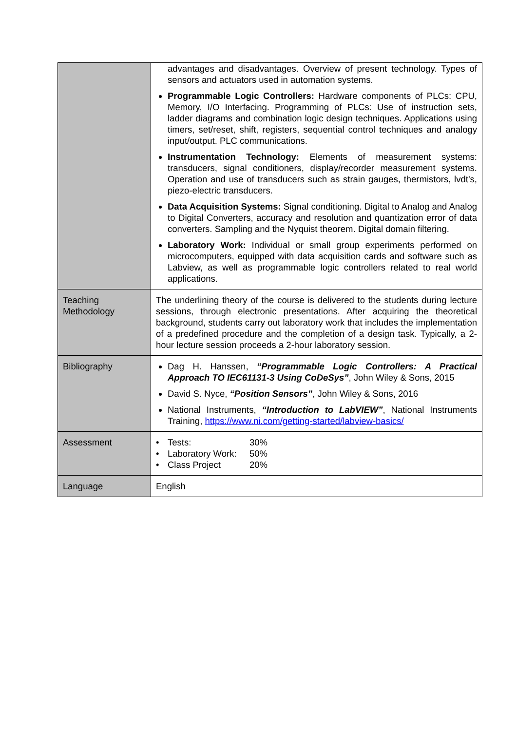| | advantages and disadvantages. Overview of present technology. Types of sensors and actuators used in automation systems. Programmable Logic Controllers: Hardware components of PLCs: CPU, Memory, I/O Interfacing. Programming of PLCs: Use of instruction sets, ladder diagrams and combination logic design techniques. Applications using timers, set/reset, shift, registers, sequential control techniques and analogy input/output. PLC communications. Instrumentation Technology: Elements of measurement systems: transducers, signal conditioners, display/recorder measurement systems. Operation and use of transducers such as strain gauges, thermistors, lvdt’s, piezo-electric transducers. Data Acquisition Systems: Signal conditioning. Digital to Analog and Analog to Digital Converters, accuracy and resolution and quantization error of data converters. Sampling and the Nyquist theorem. Digital domain filtering. Laboratory Work: Individual or small group experiments performed on microcomputers, equipped with data acquisition cards and software such as Labview, as well as programmable logic controllers related to real world applications. |
| Teaching Methodology | The underlining theory of the course is delivered to the students during lecture sessions, through electronic presentations. After acquiring the theoretical background, students carry out laboratory work that includes the implementation of a predefined procedure and the completion of a design task. Typically, a 2-hour lecture session proceeds a 2-hour laboratory session. |
| Bibliography | Dag H. Hanssen, “Programmable Logic Controllers: A Practical Approach TO IEC61131-3 Using CoDeSys” , John Wiley & Sons, 2015 David S. Nyce, “Position Sensors” , John Wiley & Sons, 2016 National Instruments, “Introduction to LabVIEW” , National Instruments Training, https://www.ni.com/getting-started/labview-basics/ |
| Assessment | / • / Tests: / 30% / / • / Laboratory Work: / 50% / / • / Class Project / 20% / |
| Language | English |